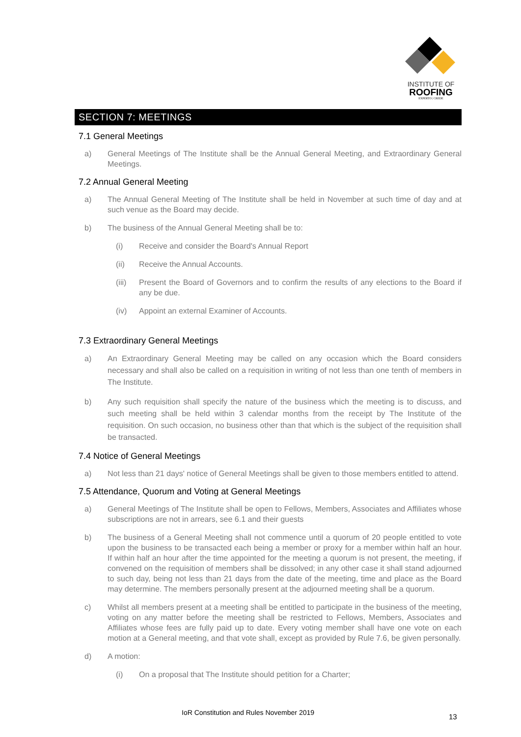INSTITUTE OF
ROOFING
EXPERTO | CREDE
SECTION 7: MEETINGS
7.1 General Meetings
a) General Meetings of The Institute shall be the Annual General Meeting, and Extraordinary General Meetings.
7.2 Annual General Meeting
a) The Annual General Meeting of The Institute shall be held in November at such time of day and at such venue as the Board may decide.
b) The business of the Annual General Meeting shall be to:
(i) Receive and consider the Board's Annual Report
(ii) Receive the Annual Accounts.
(iii)
Present the Board of Governors and to confirm the results of any elections to the Board if any be due.
(iv) Appoint an external Examiner of Accounts.
7.3 Extraordinary General Meetings
a) An Extraordinary General Meeting may be called on any occasion which the Board considers necessary and shall also be called on a requisition in writing of not less than one tenth of members in The Institute.
b) Any such requisition shall specify the nature of the business which the meeting is to discuss, and such meeting shall be held within 3 calendar months from the receipt by The Institute of the requisition. On such occasion, no business other than that which is the subject of the requisition shall be transacted.
7.4 Notice of General Meetings
a) Not less than 21 days' notice of General Meetings shall be given to those members entitled to attend.
7.5 Attendance, Quorum and Voting at General Meetings
a) General Meetings of The Institute shall be open to Fellows, Members, Associates and Affiliates whose subscriptions are not in arrears, see 6.1 and their guests
b) The business of a General Meeting shall not commence until a quorum of 20 people entitled to vote upon the business to be transacted each being a member or proxy for a member within half an hour. If within half an hour after the time appointed for the meeting a quorum is not present, the meeting, if convened on the requisition of members shall be dissolved; in any other case it shall stand adjourned to such day, being not less than 21 days from the date of the meeting, time and place as the Board may determine. The members personally present at the adjourned meeting shall be a quorum.
c) Whilst all members present at a meeting shall be entitled to participate in the business of the meeting, voting on any matter before the meeting shall be restricted to Fellows, Members, Associates and Affiliates whose fees are fully paid up to date. Every voting member shall have one vote on each motion at a General meeting, and that vote shall, except as provided by Rule 7.6, be given personally.
d) A motion:
(i) On a proposal that The Institute should petition for a Charter;
IoR Constitution and Rules November 2019
13